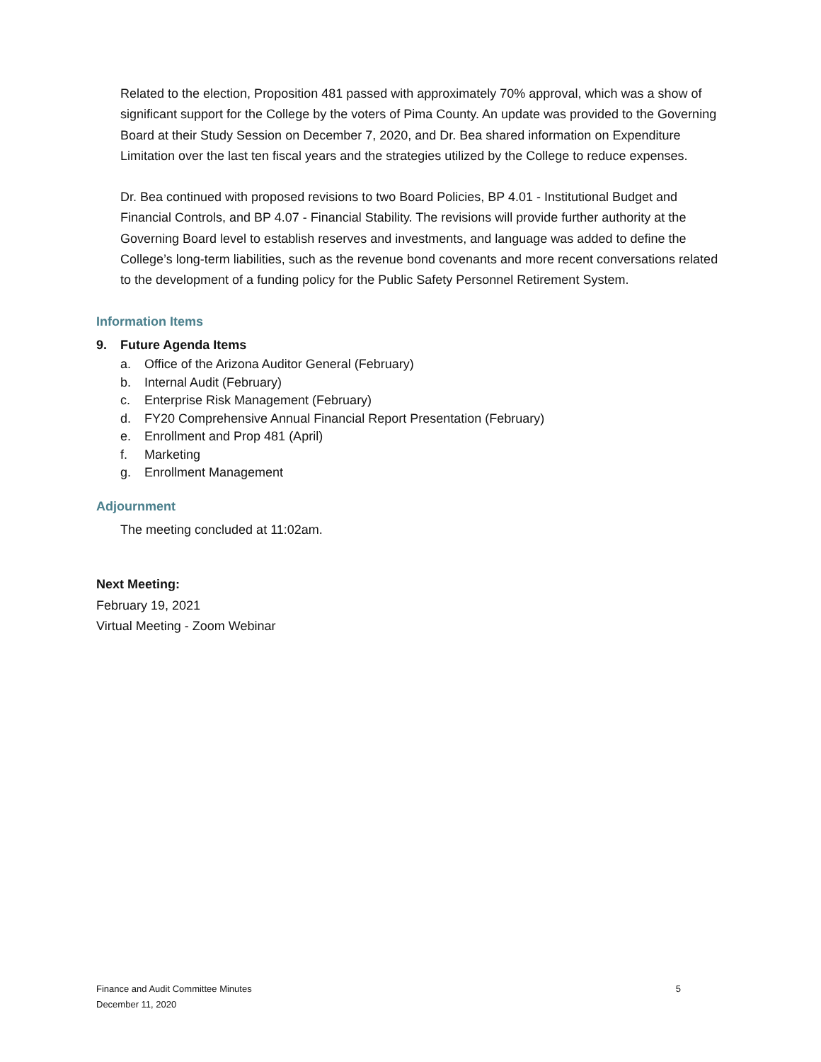Related to the election, Proposition 481 passed with approximately 70% approval, which was a show of significant support for the College by the voters of Pima County. An update was provided to the Governing Board at their Study Session on December 7, 2020, and Dr. Bea shared information on Expenditure Limitation over the last ten fiscal years and the strategies utilized by the College to reduce expenses.
Dr. Bea continued with proposed revisions to two Board Policies, BP 4.01 - Institutional Budget and Financial Controls, and BP 4.07 - Financial Stability. The revisions will provide further authority at the Governing Board level to establish reserves and investments, and language was added to define the College’s long-term liabilities, such as the revenue bond covenants and more recent conversations related to the development of a funding policy for the Public Safety Personnel Retirement System.
Information Items
9. Future Agenda Items
a. Office of the Arizona Auditor General (February)
b. Internal Audit (February)
c. Enterprise Risk Management (February)
d. FY20 Comprehensive Annual Financial Report Presentation (February)
e. Enrollment and Prop 481 (April)
f. Marketing
g. Enrollment Management
Adjournment
The meeting concluded at 11:02am.
Next Meeting:
February 19, 2021
Virtual Meeting - Zoom Webinar
Finance and Audit Committee Minutes
December 11, 2020
5